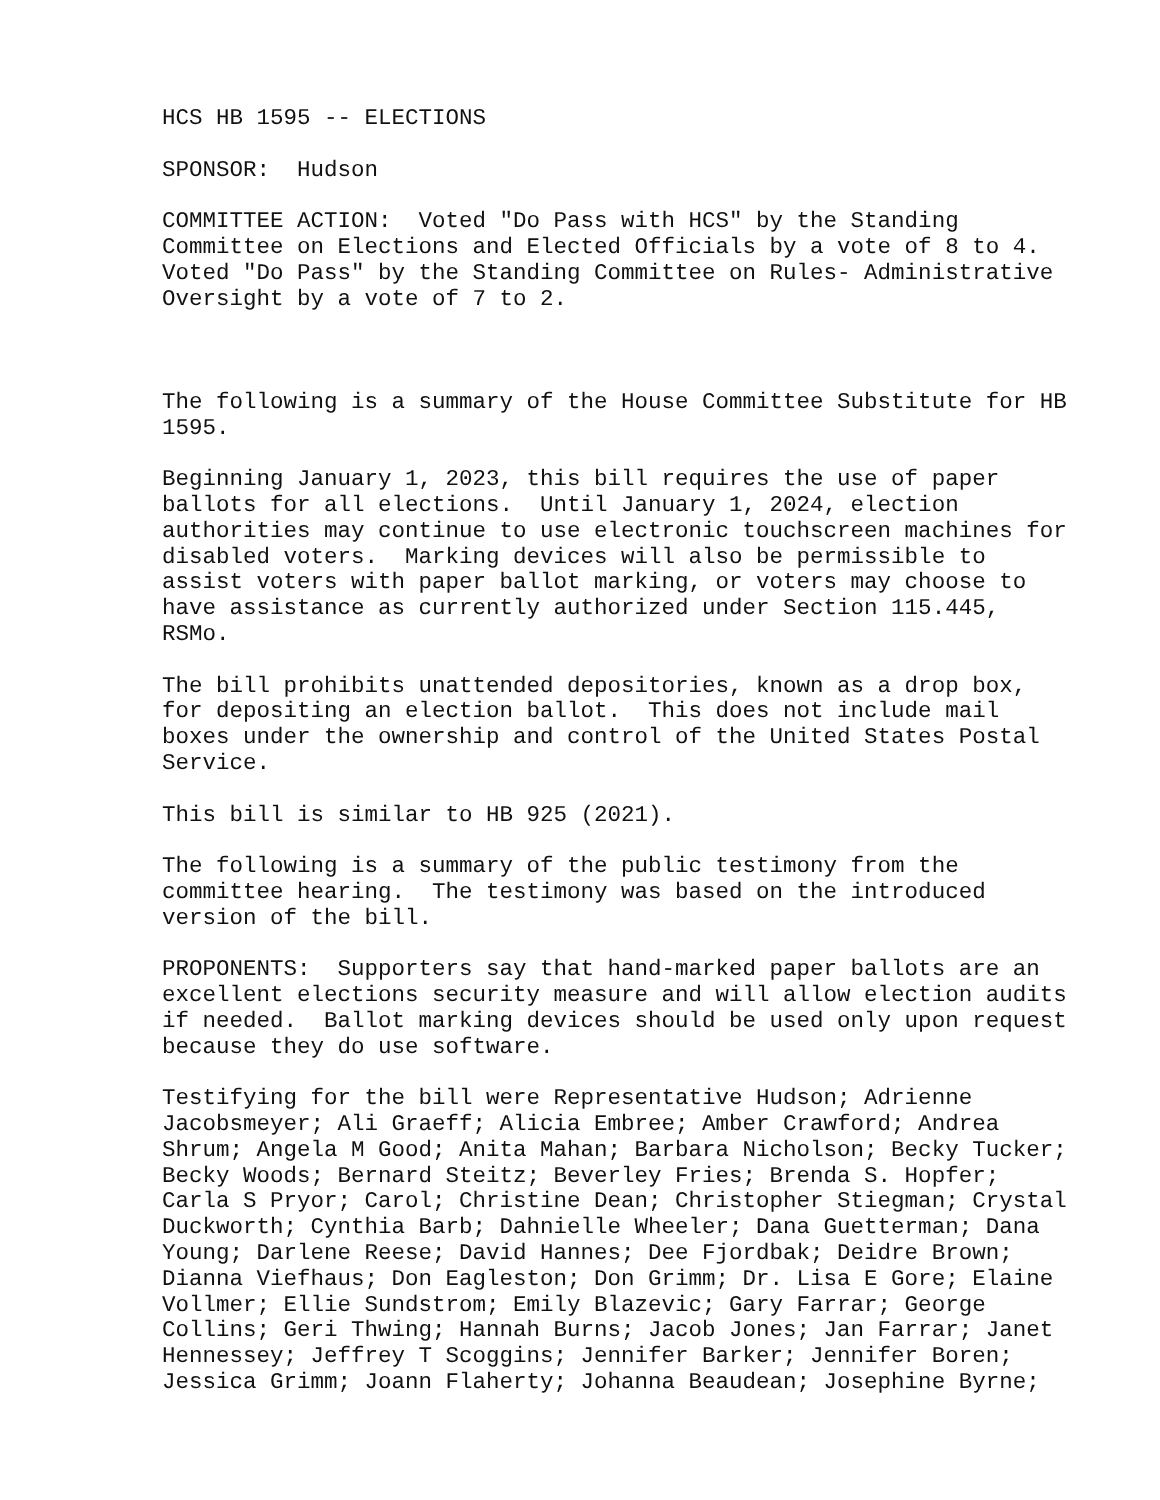HCS HB 1595 -- ELECTIONS
SPONSOR: Hudson
COMMITTEE ACTION: Voted "Do Pass with HCS" by the Standing Committee on Elections and Elected Officials by a vote of 8 to 4. Voted "Do Pass" by the Standing Committee on Rules- Administrative Oversight by a vote of 7 to 2.
The following is a summary of the House Committee Substitute for HB 1595.
Beginning January 1, 2023, this bill requires the use of paper ballots for all elections. Until January 1, 2024, election authorities may continue to use electronic touchscreen machines for disabled voters. Marking devices will also be permissible to assist voters with paper ballot marking, or voters may choose to have assistance as currently authorized under Section 115.445, RSMo.
The bill prohibits unattended depositories, known as a drop box, for depositing an election ballot. This does not include mail boxes under the ownership and control of the United States Postal Service.
This bill is similar to HB 925 (2021).
The following is a summary of the public testimony from the committee hearing. The testimony was based on the introduced version of the bill.
PROPONENTS: Supporters say that hand-marked paper ballots are an excellent elections security measure and will allow election audits if needed. Ballot marking devices should be used only upon request because they do use software.
Testifying for the bill were Representative Hudson; Adrienne Jacobsmeyer; Ali Graeff; Alicia Embree; Amber Crawford; Andrea Shrum; Angela M Good; Anita Mahan; Barbara Nicholson; Becky Tucker; Becky Woods; Bernard Steitz; Beverley Fries; Brenda S. Hopfer; Carla S Pryor; Carol; Christine Dean; Christopher Stiegman; Crystal Duckworth; Cynthia Barb; Dahnielle Wheeler; Dana Guetterman; Dana Young; Darlene Reese; David Hannes; Dee Fjordbak; Deidre Brown; Dianna Viefhaus; Don Eagleston; Don Grimm; Dr. Lisa E Gore; Elaine Vollmer; Ellie Sundstrom; Emily Blazevic; Gary Farrar; George Collins; Geri Thwing; Hannah Burns; Jacob Jones; Jan Farrar; Janet Hennessey; Jeffrey T Scoggins; Jennifer Barker; Jennifer Boren; Jessica Grimm; Joann Flaherty; Johanna Beaudean; Josephine Byrne;